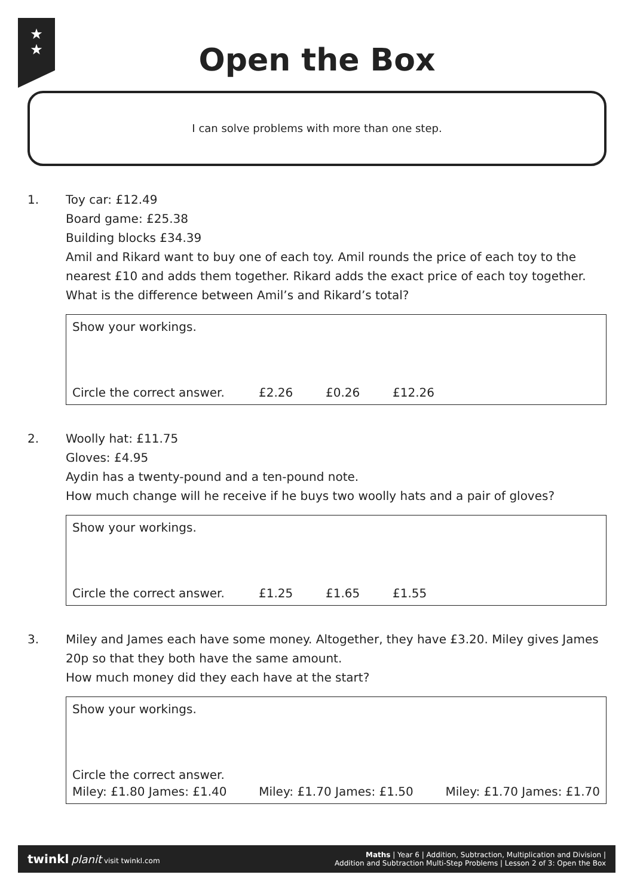★
★
Open the Box
I can solve problems with more than one step.
1. Toy car: £12.49
Board game: £25.38
Building blocks £34.39
Amil and Rikard want to buy one of each toy. Amil rounds the price of each toy to the nearest £10 and adds them together. Rikard adds the exact price of each toy together. What is the difference between Amil’s and Rikard’s total?
Show your workings.
Circle the correct answer. £2.26 £0.26 £12.26
2. Woolly hat: £11.75
Gloves: £4.95
Aydin has a twenty-pound and a ten-pound note.
How much change will he receive if he buys two woolly hats and a pair of gloves?
Show your workings.
Circle the correct answer. £1.25 £1.65 £1.55
3. Miley and James each have some money. Altogether, they have £3.20. Miley gives James 20p so that they both have the same amount.
How much money did they each have at the start?
Show your workings.
Circle the correct answer.
Miley: £1.80 James: £1.40 Miley: £1.70 James: £1.50 Miley: £1.70 James: £1.70
twinkl planit visit twinkl.com
Maths | Year 6 | Addition, Subtraction, Multiplication and Division |
Addition and Subtraction Multi-Step Problems | Lesson 2 of 3: Open the Box